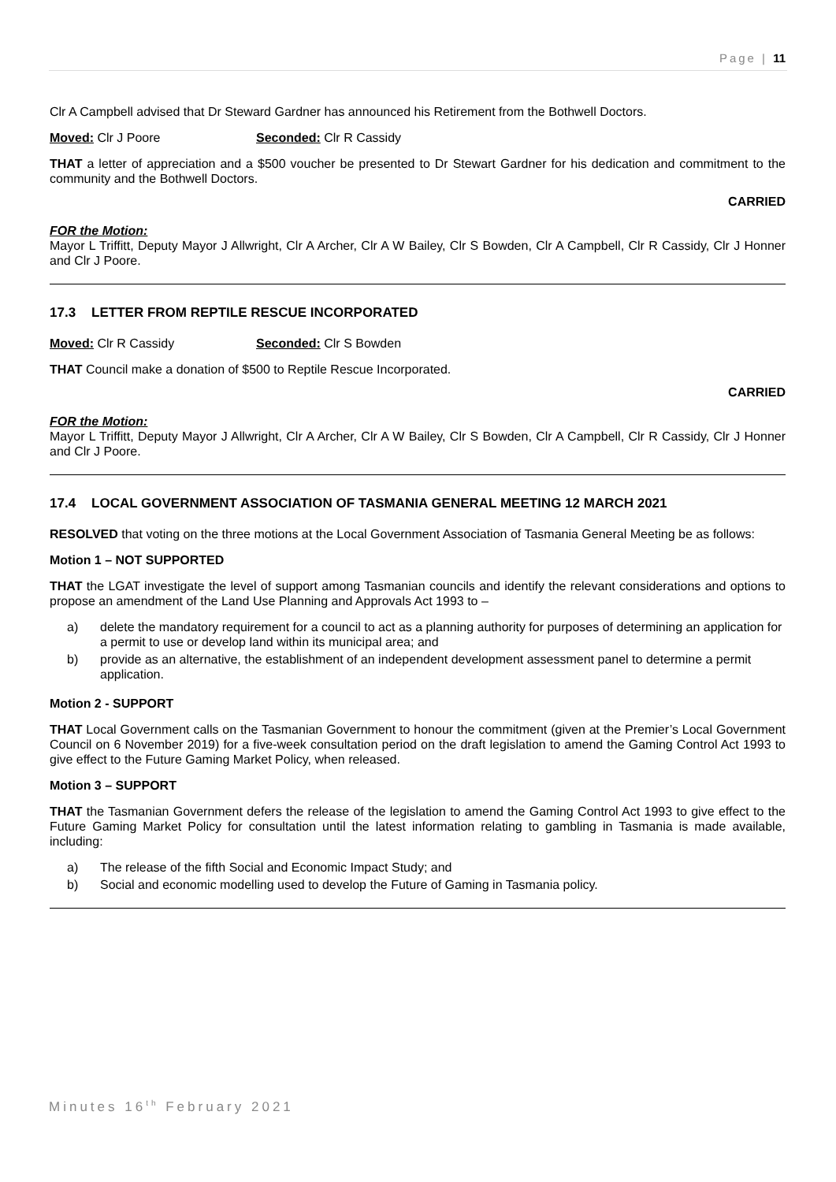Page | 11
Clr A Campbell advised that Dr Steward Gardner has announced his Retirement from the Bothwell Doctors.
Moved: Clr J Poore Seconded: Clr R Cassidy
THAT a letter of appreciation and a $500 voucher be presented to Dr Stewart Gardner for his dedication and commitment to the community and the Bothwell Doctors.
CARRIED
FOR the Motion:
Mayor L Triffitt, Deputy Mayor J Allwright, Clr A Archer, Clr A W Bailey, Clr S Bowden, Clr A Campbell, Clr R Cassidy, Clr J Honner and Clr J Poore.
17.3 LETTER FROM REPTILE RESCUE INCORPORATED
Moved: Clr R Cassidy Seconded: Clr S Bowden
THAT Council make a donation of $500 to Reptile Rescue Incorporated.
CARRIED
FOR the Motion:
Mayor L Triffitt, Deputy Mayor J Allwright, Clr A Archer, Clr A W Bailey, Clr S Bowden, Clr A Campbell, Clr R Cassidy, Clr J Honner and Clr J Poore.
17.4 LOCAL GOVERNMENT ASSOCIATION OF TASMANIA GENERAL MEETING 12 MARCH 2021
RESOLVED that voting on the three motions at the Local Government Association of Tasmania General Meeting be as follows:
Motion 1 – NOT SUPPORTED
THAT the LGAT investigate the level of support among Tasmanian councils and identify the relevant considerations and options to propose an amendment of the Land Use Planning and Approvals Act 1993 to –
a) delete the mandatory requirement for a council to act as a planning authority for purposes of determining an application for a permit to use or develop land within its municipal area; and
b) provide as an alternative, the establishment of an independent development assessment panel to determine a permit application.
Motion 2 - SUPPORT
THAT Local Government calls on the Tasmanian Government to honour the commitment (given at the Premier’s Local Government Council on 6 November 2019) for a five-week consultation period on the draft legislation to amend the Gaming Control Act 1993 to give effect to the Future Gaming Market Policy, when released.
Motion 3 – SUPPORT
THAT the Tasmanian Government defers the release of the legislation to amend the Gaming Control Act 1993 to give effect to the Future Gaming Market Policy for consultation until the latest information relating to gambling in Tasmania is made available, including:
a) The release of the fifth Social and Economic Impact Study; and
b) Social and economic modelling used to develop the Future of Gaming in Tasmania policy.
Minutes 16<sup>th</sup> February 2021